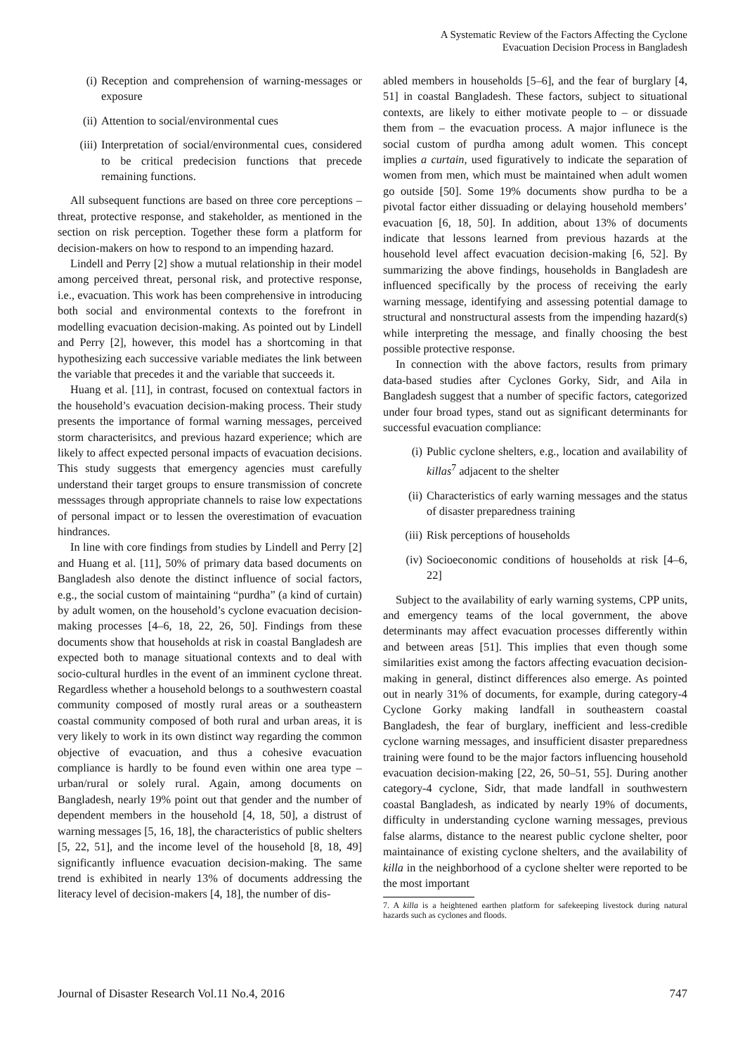A Systematic Review of the Factors Affecting the Cyclone
Evacuation Decision Process in Bangladesh
(i) Reception and comprehension of warning-messages or exposure
(ii) Attention to social/environmental cues
(iii) Interpretation of social/environmental cues, considered to be critical predecision functions that precede remaining functions.
All subsequent functions are based on three core perceptions – threat, protective response, and stakeholder, as mentioned in the section on risk perception. Together these form a platform for decision-makers on how to respond to an impending hazard.
Lindell and Perry [2] show a mutual relationship in their model among perceived threat, personal risk, and protective response, i.e., evacuation. This work has been comprehensive in introducing both social and environmental contexts to the forefront in modelling evacuation decision-making. As pointed out by Lindell and Perry [2], however, this model has a shortcoming in that hypothesizing each successive variable mediates the link between the variable that precedes it and the variable that succeeds it.
Huang et al. [11], in contrast, focused on contextual factors in the household’s evacuation decision-making process. Their study presents the importance of formal warning messages, perceived storm characterisitcs, and previous hazard experience; which are likely to affect expected personal impacts of evacuation decisions. This study suggests that emergency agencies must carefully understand their target groups to ensure transmission of concrete messsages through appropriate channels to raise low expectations of personal impact or to lessen the overestimation of evacuation hindrances.
In line with core findings from studies by Lindell and Perry [2] and Huang et al. [11], 50% of primary data based documents on Bangladesh also denote the distinct influence of social factors, e.g., the social custom of maintaining “purdha” (a kind of curtain) by adult women, on the household’s cyclone evacuation decision-making processes [4–6, 18, 22, 26, 50]. Findings from these documents show that households at risk in coastal Bangladesh are expected both to manage situational contexts and to deal with socio-cultural hurdles in the event of an imminent cyclone threat. Regardless whether a household belongs to a southwestern coastal community composed of mostly rural areas or a southeastern coastal community composed of both rural and urban areas, it is very likely to work in its own distinct way regarding the common objective of evacuation, and thus a cohesive evacuation compliance is hardly to be found even within one area type – urban/rural or solely rural. Again, among documents on Bangladesh, nearly 19% point out that gender and the number of dependent members in the household [4, 18, 50], a distrust of warning messages [5, 16, 18], the characteristics of public shelters [5, 22, 51], and the income level of the household [8, 18, 49] significantly influence evacuation decision-making. The same trend is exhibited in nearly 13% of documents addressing the literacy level of decision-makers [4, 18], the number of dis-
abled members in households [5–6], and the fear of burglary [4, 51] in coastal Bangladesh. These factors, subject to situational contexts, are likely to either motivate people to – or dissuade them from – the evacuation process. A major influnece is the social custom of purdha among adult women. This concept implies a curtain, used figuratively to indicate the separation of women from men, which must be maintained when adult women go outside [50]. Some 19% documents show purdha to be a pivotal factor either dissuading or delaying household members’ evacuation [6, 18, 50]. In addition, about 13% of documents indicate that lessons learned from previous hazards at the household level affect evacuation decision-making [6, 52]. By summarizing the above findings, households in Bangladesh are influenced specifically by the process of receiving the early warning message, identifying and assessing potential damage to structural and nonstructural assests from the impending hazard(s) while interpreting the message, and finally choosing the best possible protective response.
In connection with the above factors, results from primary data-based studies after Cyclones Gorky, Sidr, and Aila in Bangladesh suggest that a number of specific factors, categorized under four broad types, stand out as significant determinants for successful evacuation compliance:
(i) Public cyclone shelters, e.g., location and availability of killas<sup>7</sup> adjacent to the shelter
(ii) Characteristics of early warning messages and the status of disaster preparedness training
(iii) Risk perceptions of households
(iv) Socioeconomic conditions of households at risk [4–6, 22]
Subject to the availability of early warning systems, CPP units, and emergency teams of the local government, the above determinants may affect evacuation processes differently within and between areas [51]. This implies that even though some similarities exist among the factors affecting evacuation decision-making in general, distinct differences also emerge. As pointed out in nearly 31% of documents, for example, during category-4 Cyclone Gorky making landfall in southeastern coastal Bangladesh, the fear of burglary, inefficient and less-credible cyclone warning messages, and insufficient disaster preparedness training were found to be the major factors influencing household evacuation decision-making [22, 26, 50–51, 55]. During another category-4 cyclone, Sidr, that made landfall in southwestern coastal Bangladesh, as indicated by nearly 19% of documents, difficulty in understanding cyclone warning messages, previous false alarms, distance to the nearest public cyclone shelter, poor maintainance of existing cyclone shelters, and the availability of killa in the neighborhood of a cyclone shelter were reported to be the most important
7. A killa is a heightened earthen platform for safekeeping livestock during natural hazards such as cyclones and floods.
Journal of Disaster Research Vol.11 No.4, 2016 747